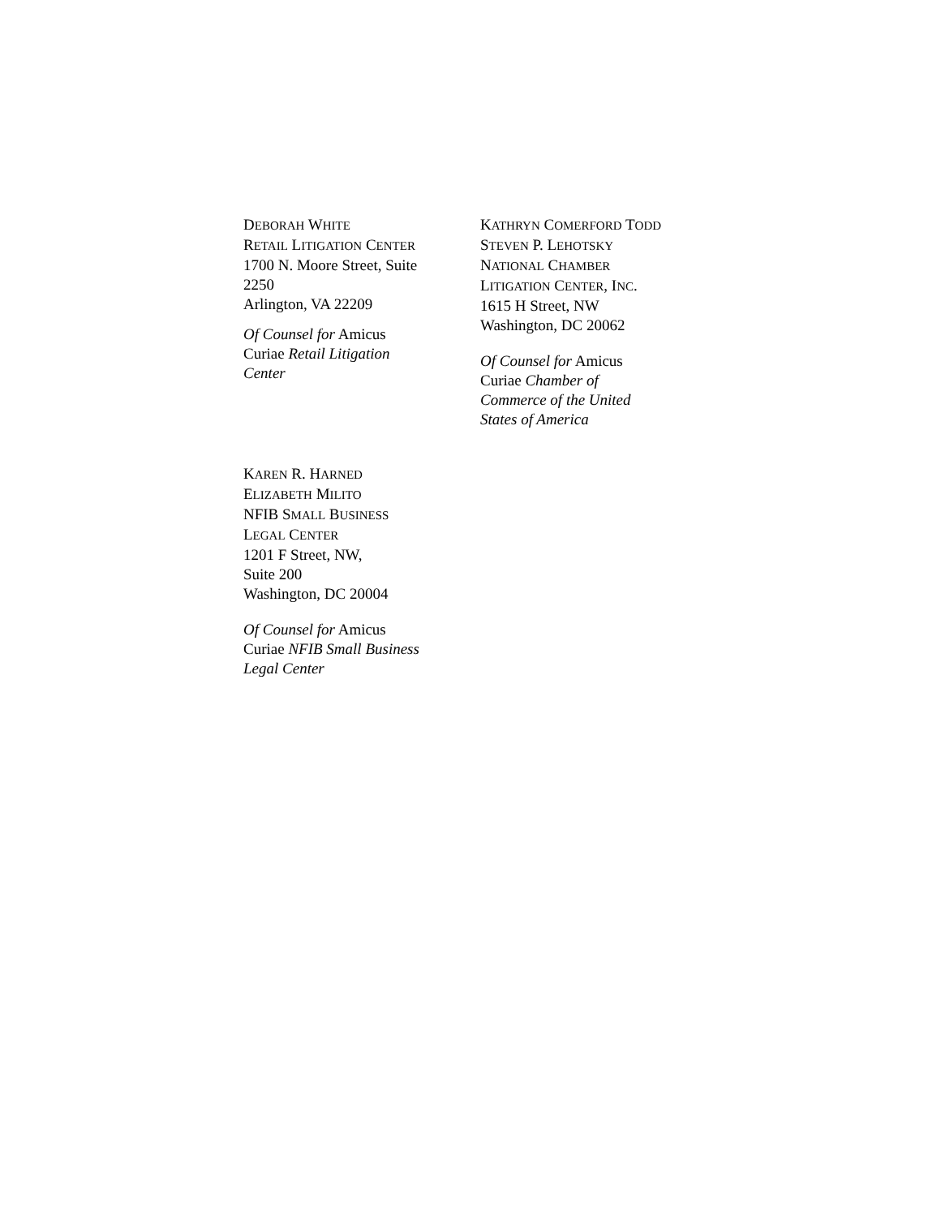DEBORAH WHITE
RETAIL LITIGATION CENTER
1700 N. Moore Street, Suite
2250
Arlington, VA 22209
Of Counsel for Amicus
Curiae Retail Litigation
Center
KATHRYN COMERFORD TODD
STEVEN P. LEHOTSKY
NATIONAL CHAMBER
LITIGATION CENTER, INC.
1615 H Street, NW
Washington, DC 20062
Of Counsel for Amicus
Curiae Chamber of
Commerce of the United
States of America
KAREN R. HARNED
ELIZABETH MILITO
NFIB SMALL BUSINESS
LEGAL CENTER
1201 F Street, NW,
Suite 200
Washington, DC 20004
Of Counsel for Amicus
Curiae NFIB Small Business
Legal Center